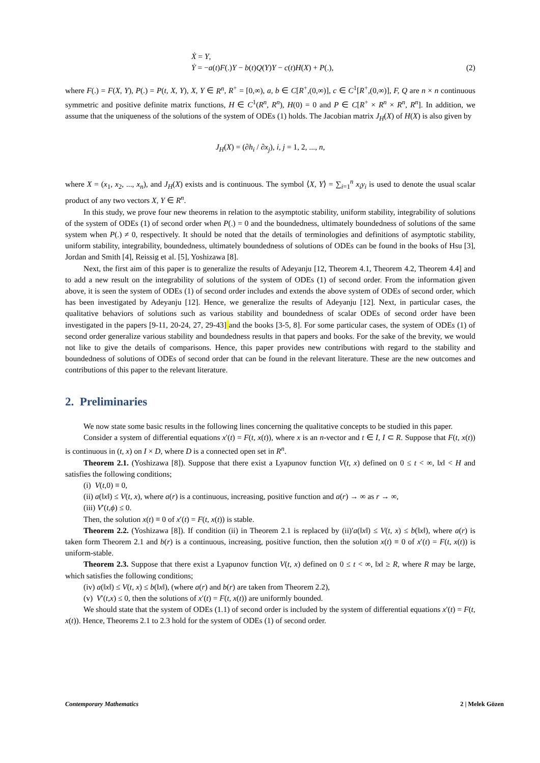Ẋ = Y,
Ẏ = −a(t)F(.)Y − b(t)Q(Y)Y − c(t)H(X) + P(.),
(2)
where F(.) = F(X, Y), P(.) = P(t, X, Y), X, Y ∈ R<sup>n</sup>, R<sup>+</sup> = [0,∞), a, b ∈ C[R<sup>+</sup>,(0,∞)], c ∈ C<sup>1</sup>[R<sup>+</sup>,(0,∞)], F, Q are n × n continuous symmetric and positive definite matrix functions, H ∈ C<sup>1</sup>(R<sup>n</sup>, R<sup>n</sup>), H(0) = 0 and P ∈ C[R<sup>+</sup> × R<sup>n</sup> × R<sup>n</sup>, R<sup>n</sup>]. In addition, we assume that the uniqueness of the solutions of the system of ODEs (1) holds. The Jacobian matrix J<sub>H</sub>(X) of H(X) is also given by
J<sub>H</sub>(X) = (∂h<sub>i</sub> / ∂x<sub>j</sub>), i, j = 1, 2, ..., n,
where X = (x<sub>1</sub>, x<sub>2</sub>, ..., x<sub>n</sub>), and J<sub>H</sub>(X) exists and is continuous. The symbol ⟨X, Y⟩ = ∑<sub>i=1</sub><sup>n</sup> x<sub>i</sub>y<sub>i</sub> is used to denote the usual scalar product of any two vectors X, Y ∈ R<sup>n</sup>.
In this study, we prove four new theorems in relation to the asymptotic stability, uniform stability, integrability of solutions of the system of ODEs (1) of second order when P(.) = 0 and the boundedness, ultimately boundedness of solutions of the same system when P(.) ≠ 0, respectively. It should be noted that the details of terminologies and definitions of asymptotic stability, uniform stability, integrability, boundedness, ultimately boundedness of solutions of ODEs can be found in the books of Hsu [3], Jordan and Smith [4], Reissig et al. [5], Yoshizawa [8].
Next, the first aim of this paper is to generalize the results of Adeyanju [12, Theorem 4.1, Theorem 4.2, Theorem 4.4] and to add a new result on the integrability of solutions of the system of ODEs (1) of second order. From the information given above, it is seen the system of ODEs (1) of second order includes and extends the above system of ODEs of second order, which has been investigated by Adeyanju [12]. Hence, we generalize the results of Adeyanju [12]. Next, in particular cases, the qualitative behaviors of solutions such as various stability and boundedness of scalar ODEs of second order have been investigated in the papers [9-11, 20-24, 27, 29-43] and the books [3-5, 8]. For some particular cases, the system of ODEs (1) of second order generalize various stability and boundedness results in that papers and books. For the sake of the brevity, we would not like to give the details of comparisons. Hence, this paper provides new contributions with regard to the stability and boundedness of solutions of ODEs of second order that can be found in the relevant literature. These are the new outcomes and contributions of this paper to the relevant literature.
2. Preliminaries
We now state some basic results in the following lines concerning the qualitative concepts to be studied in this paper.
Consider a system of differential equations x′(t) = F(t, x(t)), where x is an n-vector and t ∈ I, I ⊂ R. Suppose that F(t, x(t)) is continuous in (t, x) on I × D, where D is a connected open set in R<sup>n</sup>.
Theorem 2.1. (Yoshizawa [8]). Suppose that there exist a Lyapunov function V(t, x) defined on 0 ≤ t < ∞, ‖x‖ < H and satisfies the following conditions;
(i) V(t,0) ≡ 0,
(ii) a(‖x‖) ≤ V(t, x), where a(r) is a continuous, increasing, positive function and a(r) → ∞ as r → ∞,
(iii) V′(t,ϕ) ≤ 0.
Then, the solution x(t) ≡ 0 of x′(t) = F(t, x(t)) is stable.
Theorem 2.2. (Yoshizawa [8]). If condition (ii) in Theorem 2.1 is replaced by (ii)′a(‖x‖) ≤ V(t, x) ≤ b(‖x‖), where a(r) is taken form Theorem 2.1 and b(r) is a continuous, increasing, positive function, then the solution x(t) ≡ 0 of x′(t) = F(t, x(t)) is uniform-stable.
Theorem 2.3. Suppose that there exist a Lyapunov function V(t, x) defined on 0 ≤ t < ∞, ‖x‖ ≥ R, where R may be large, which satisfies the following conditions;
(iv) a(‖x‖) ≤ V(t, x) ≤ b(‖x‖), (where a(r) and b(r) are taken from Theorem 2.2),
(v) V′(t,x) ≤ 0, then the solutions of x′(t) = F(t, x(t)) are uniformly bounded.
We should state that the system of ODEs (1.1) of second order is included by the system of differential equations x′(t) = F(t, x(t)). Hence, Theorems 2.1 to 2.3 hold for the system of ODEs (1) of second order.
Contemporary Mathematics 2 | Melek Gözen